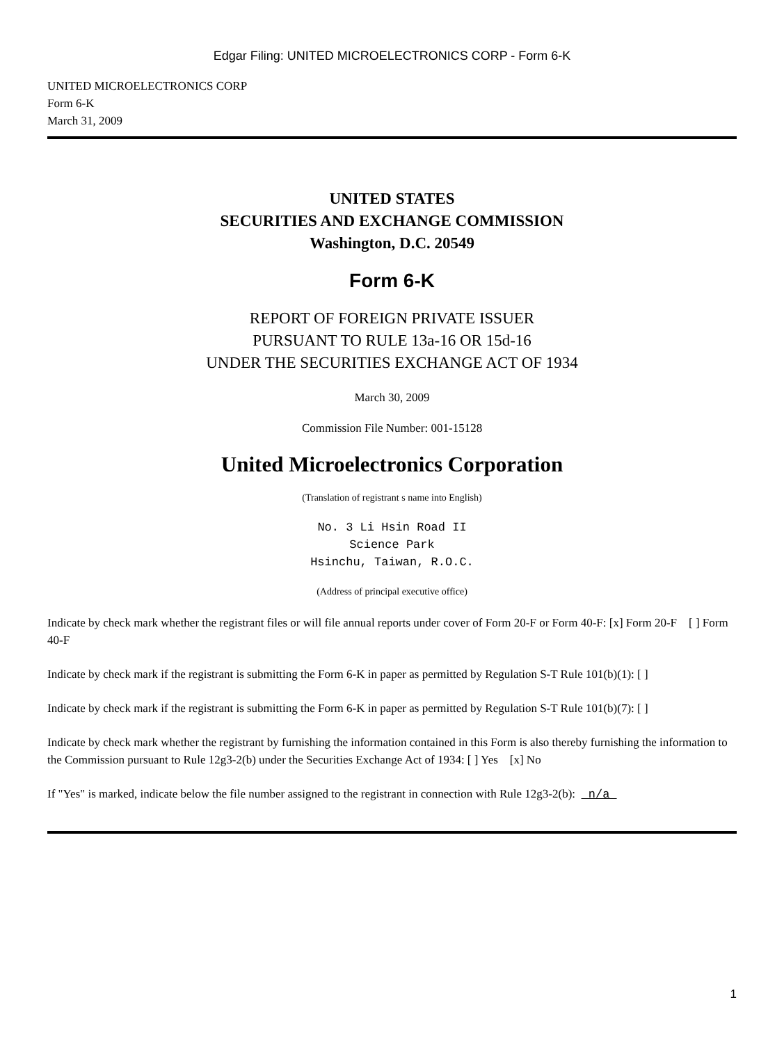Edgar Filing: UNITED MICROELECTRONICS CORP - Form 6-K
UNITED MICROELECTRONICS CORP
Form 6-K
March 31, 2009
UNITED STATES
SECURITIES AND EXCHANGE COMMISSION
Washington, D.C. 20549
Form 6-K
REPORT OF FOREIGN PRIVATE ISSUER
PURSUANT TO RULE 13a-16 OR 15d-16
UNDER THE SECURITIES EXCHANGE ACT OF 1934
March 30, 2009
Commission File Number: 001-15128
United Microelectronics Corporation
(Translation of registrant s name into English)
No. 3 Li Hsin Road II
Science Park
Hsinchu, Taiwan, R.O.C.
(Address of principal executive office)
Indicate by check mark whether the registrant files or will file annual reports under cover of Form 20-F or Form 40-F: [x] Form 20-F [ ] Form 40-F
Indicate by check mark if the registrant is submitting the Form 6-K in paper as permitted by Regulation S-T Rule 101(b)(1): [ ]
Indicate by check mark if the registrant is submitting the Form 6-K in paper as permitted by Regulation S-T Rule 101(b)(7): [ ]
Indicate by check mark whether the registrant by furnishing the information contained in this Form is also thereby furnishing the information to the Commission pursuant to Rule 12g3-2(b) under the Securities Exchange Act of 1934: [ ] Yes [x] No
If "Yes" is marked, indicate below the file number assigned to the registrant in connection with Rule 12g3-2(b): n/a
1